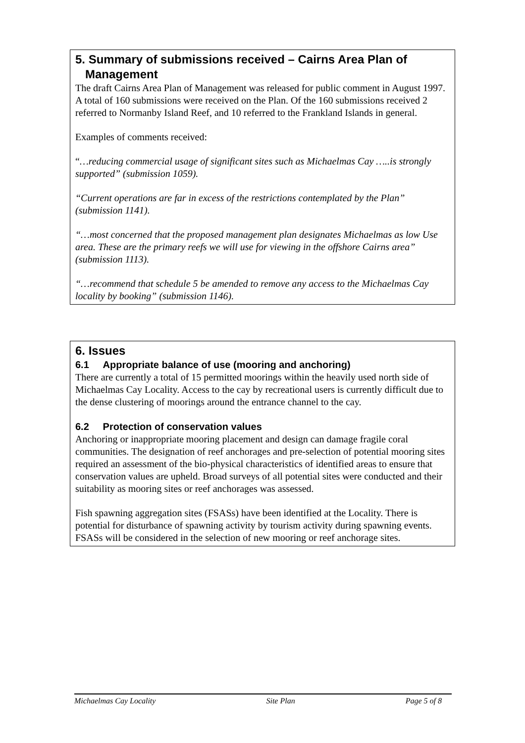5. Summary of submissions received – Cairns Area Plan of
Management
The draft Cairns Area Plan of Management was released for public comment in August 1997. A total of 160 submissions were received on the Plan. Of the 160 submissions received 2 referred to Normanby Island Reef, and 10 referred to the Frankland Islands in general.
Examples of comments received:
“…reducing commercial usage of significant sites such as Michaelmas Cay …..is strongly supported” (submission 1059).
“Current operations are far in excess of the restrictions contemplated by the Plan” (submission 1141).
“…most concerned that the proposed management plan designates Michaelmas as low Use area. These are the primary reefs we will use for viewing in the offshore Cairns area” (submission 1113).
“…recommend that schedule 5 be amended to remove any access to the Michaelmas Cay locality by booking” (submission 1146).
6. Issues
6.1 Appropriate balance of use (mooring and anchoring)
There are currently a total of 15 permitted moorings within the heavily used north side of Michaelmas Cay Locality. Access to the cay by recreational users is currently difficult due to the dense clustering of moorings around the entrance channel to the cay.
6.2 Protection of conservation values
Anchoring or inappropriate mooring placement and design can damage fragile coral communities. The designation of reef anchorages and pre-selection of potential mooring sites required an assessment of the bio-physical characteristics of identified areas to ensure that conservation values are upheld. Broad surveys of all potential sites were conducted and their suitability as mooring sites or reef anchorages was assessed.
Fish spawning aggregation sites (FSASs) have been identified at the Locality. There is potential for disturbance of spawning activity by tourism activity during spawning events. FSASs will be considered in the selection of new mooring or reef anchorage sites.
Michaelmas Cay Locality Site Plan Page 5 of 8